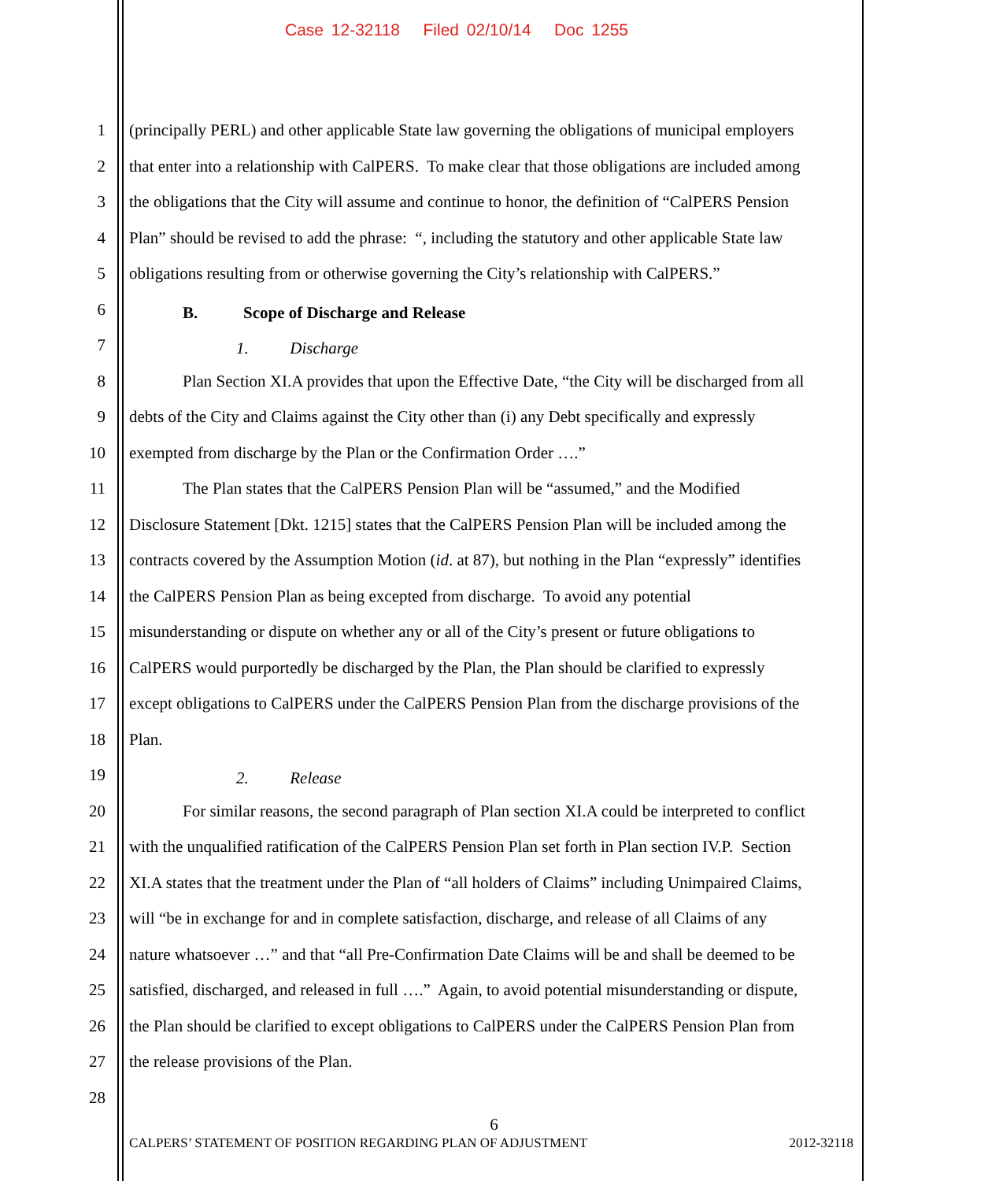Case 12-32118 Filed 02/10/14 Doc 1255
1 (principally PERL) and other applicable State law governing the obligations of municipal employers
2 that enter into a relationship with CalPERS. To make clear that those obligations are included among
3 the obligations that the City will assume and continue to honor, the definition of “CalPERS Pension
4 Plan” should be revised to add the phrase: “, including the statutory and other applicable State law
5 obligations resulting from or otherwise governing the City’s relationship with CalPERS.”
6 B. Scope of Discharge and Release
7 1. Discharge
8 Plan Section XI.A provides that upon the Effective Date, “the City will be discharged from all
9 debts of the City and Claims against the City other than (i) any Debt specifically and expressly
10 exempted from discharge by the Plan or the Confirmation Order ….”
11 The Plan states that the CalPERS Pension Plan will be “assumed,” and the Modified
12 Disclosure Statement [Dkt. 1215] states that the CalPERS Pension Plan will be included among the
13 contracts covered by the Assumption Motion (id. at 87), but nothing in the Plan “expressly” identifies
14 the CalPERS Pension Plan as being excepted from discharge. To avoid any potential
15 misunderstanding or dispute on whether any or all of the City’s present or future obligations to
16 CalPERS would purportedly be discharged by the Plan, the Plan should be clarified to expressly
17 except obligations to CalPERS under the CalPERS Pension Plan from the discharge provisions of the
18 Plan.
19 2. Release
20 For similar reasons, the second paragraph of Plan section XI.A could be interpreted to conflict
21 with the unqualified ratification of the CalPERS Pension Plan set forth in Plan section IV.P. Section
22 XI.A states that the treatment under the Plan of “all holders of Claims” including Unimpaired Claims,
23 will “be in exchange for and in complete satisfaction, discharge, and release of all Claims of any
24 nature whatsoever …” and that “all Pre-Confirmation Date Claims will be and shall be deemed to be
25 satisfied, discharged, and released in full ….” Again, to avoid potential misunderstanding or dispute,
26 the Plan should be clarified to except obligations to CalPERS under the CalPERS Pension Plan from
27 the release provisions of the Plan.
28
6
CALPERS’ STATEMENT OF POSITION REGARDING PLAN OF ADJUSTMENT 2012-32118